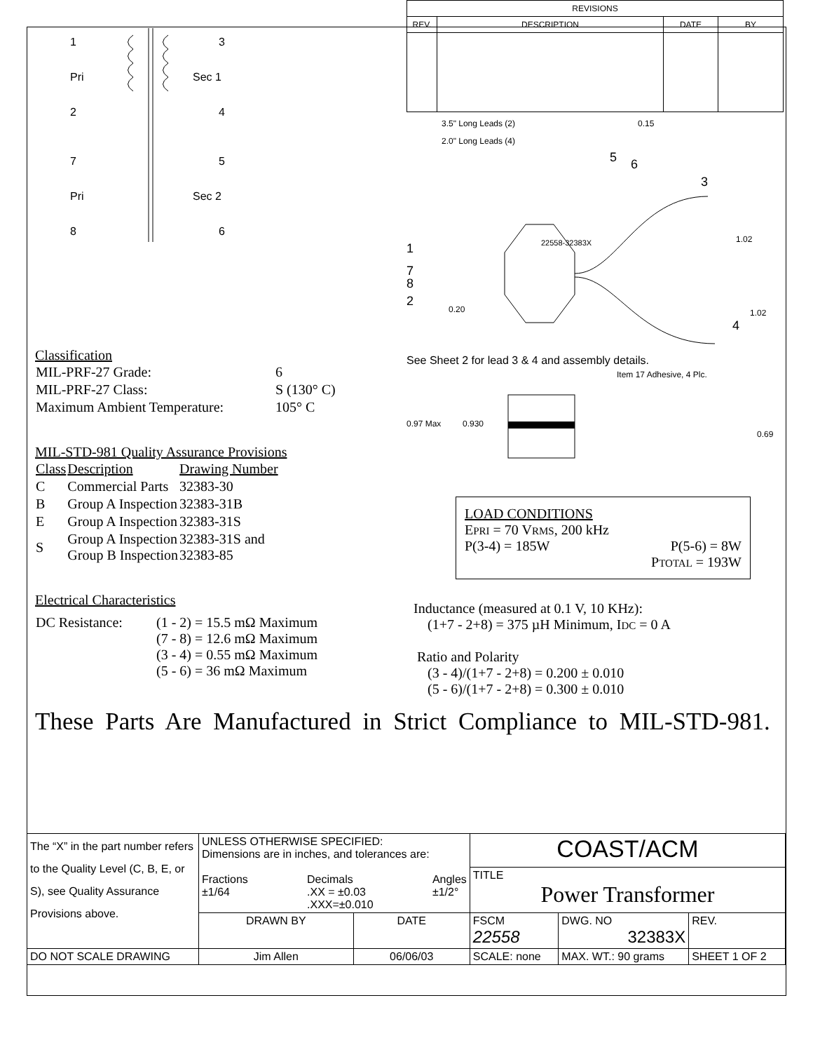1
Pri
2
3
Sec 1
4
7
Pri
8
5
Sec 2
6
Classification
| MIL-PRF-27 Grade: | 6 |
| MIL-PRF-27 Class: | S (130° C) |
| Maximum Ambient Temperature: | 105° C |
MIL-STD-981 Quality Assurance Provisions
| Class | Description | Drawing Number |
| --- | --- | --- |
| C | Commercial Parts | 32383-30 |
| B | Group A Inspection | 32383-31B |
| E | Group A Inspection | 32383-31S |
| S | Group A Inspection Group B Inspection | 32383-31S and 32383-85 |
Electrical Characteristics
| DC Resistance: | (1 - 2) = 15.5 mΩ Maximum (7 - 8) = 12.6 mΩ Maximum (3 - 4) = 0.55 mΩ Maximum (5 - 6) = 36 mΩ Maximum |
| REVISIONS | | | |
| --- | --- | --- | --- |
| REV. | DESCRIPTION | DATE | BY |
3.5" Long Leads (2)
2.0" Long Leads (4)
1
7
8
2
0.20
5
6
0.15
3
1.02
1.02
4
22558-32383X
See Sheet 2 for lead 3 & 4 and assembly details.
Item 17 Adhesive, 4 Plc.
0.97 Max
0.930
0.69
LOAD CONDITIONS
EPRI = 70 VRMS, 200 kHz
P(3-4) = 185W P(5-6) = 8W
PTOTAL = 193W
Inductance (measured at 0.1 V, 10 KHz):
(1+7 - 2+8) = 375 µH Minimum, IDC = 0 A
Ratio and Polarity
(3 - 4)/(1+7 - 2+8) = 0.200 ± 0.010
(5 - 6)/(1+7 - 2+8) = 0.300 ± 0.010
These Parts Are Manufactured in Strict Compliance to MIL-STD-981.
| The “X” in the part number refers to the Quality Level (C, B, E, or S), see Quality Assurance Provisions above. | UNLESS OTHERWISE SPECIFIED: Dimensions are in inches, and tolerances are: Fractions ±1/64 Decimals .XX = ±0.03 .XXX=±0.010 Angles ±1/2° | | COAST/ACM | | |
| | | | TITLE Power Transformer | | |
| | DRAWN BY | DATE | FSCM 22558 | DWG. NO 32383X | REV. |
| DO NOT SCALE DRAWING | Jim Allen | 06/06/03 | SCALE: none | MAX. WT.: 90 grams | SHEET 1 OF 2 |